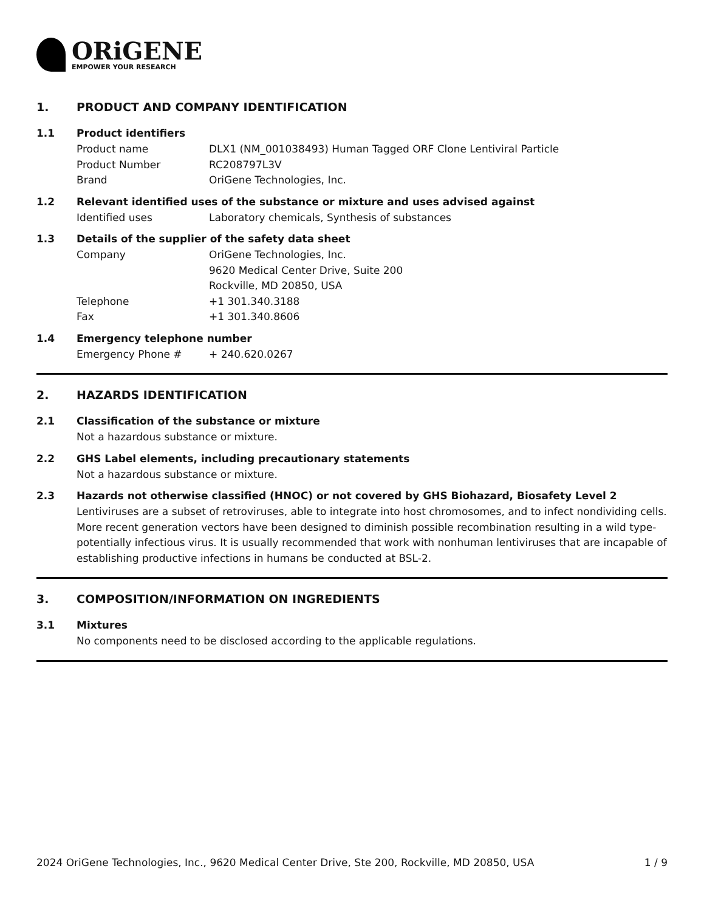ORiGENE
EMPOWER YOUR RESEARCH
1. PRODUCT AND COMPANY IDENTIFICATION
1.1 Product identifiers
Product name DLX1 (NM_001038493) Human Tagged ORF Clone Lentiviral Particle
Product Number RC208797L3V
Brand OriGene Technologies, Inc.
1.2 Relevant identified uses of the substance or mixture and uses advised against
Identified uses Laboratory chemicals, Synthesis of substances
1.3 Details of the supplier of the safety data sheet
Company OriGene Technologies, Inc.
9620 Medical Center Drive, Suite 200
Rockville, MD 20850, USA
Telephone +1 301.340.3188
Fax +1 301.340.8606
1.4 Emergency telephone number
Emergency Phone # + 240.620.0267
2. HAZARDS IDENTIFICATION
2.1 Classification of the substance or mixture
Not a hazardous substance or mixture.
2.2 GHS Label elements, including precautionary statements
Not a hazardous substance or mixture.
2.3 Hazards not otherwise classified (HNOC) or not covered by GHS Biohazard, Biosafety Level 2
Lentiviruses are a subset of retroviruses, able to integrate into host chromosomes, and to infect nondividing cells. More recent generation vectors have been designed to diminish possible recombination resulting in a wild type- potentially infectious virus. It is usually recommended that work with nonhuman lentiviruses that are incapable of establishing productive infections in humans be conducted at BSL-2.
3. COMPOSITION/INFORMATION ON INGREDIENTS
3.1 Mixtures
No components need to be disclosed according to the applicable regulations.
2024 OriGene Technologies, Inc., 9620 Medical Center Drive, Ste 200, Rockville, MD 20850, USA 1 / 9